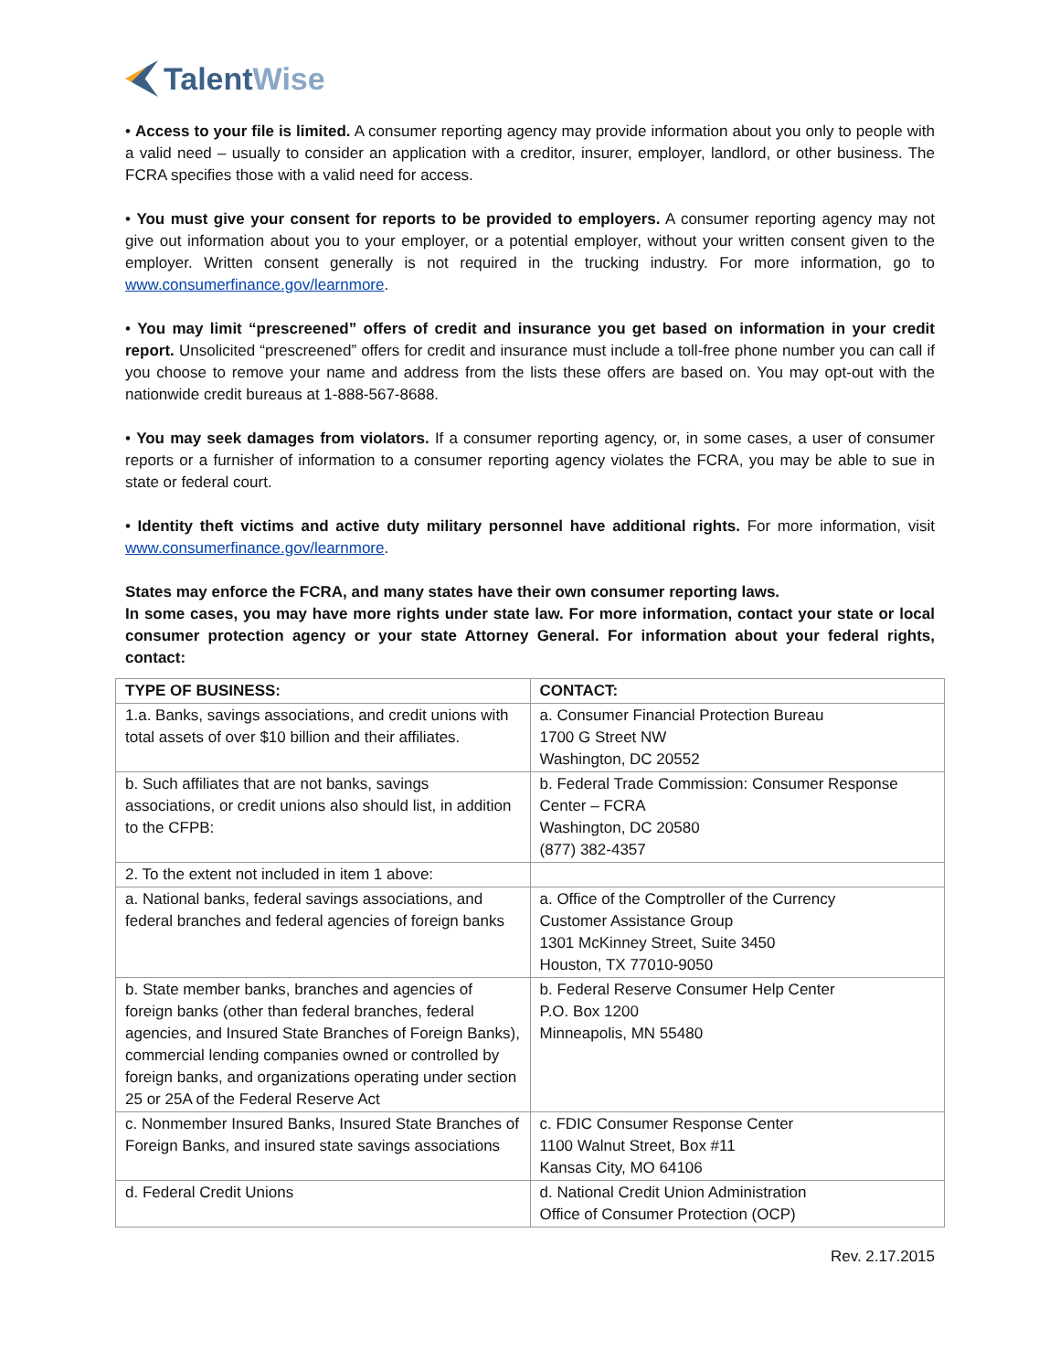TalentWise
• Access to your file is limited. A consumer reporting agency may provide information about you only to people with a valid need – usually to consider an application with a creditor, insurer, employer, landlord, or other business. The FCRA specifies those with a valid need for access.
• You must give your consent for reports to be provided to employers. A consumer reporting agency may not give out information about you to your employer, or a potential employer, without your written consent given to the employer. Written consent generally is not required in the trucking industry. For more information, go to www.consumerfinance.gov/learnmore.
• You may limit “prescreened” offers of credit and insurance you get based on information in your credit report. Unsolicited “prescreened” offers for credit and insurance must include a toll-free phone number you can call if you choose to remove your name and address from the lists these offers are based on. You may opt-out with the nationwide credit bureaus at 1-888-567-8688.
• You may seek damages from violators. If a consumer reporting agency, or, in some cases, a user of consumer reports or a furnisher of information to a consumer reporting agency violates the FCRA, you may be able to sue in state or federal court.
• Identity theft victims and active duty military personnel have additional rights. For more information, visit www.consumerfinance.gov/learnmore.
States may enforce the FCRA, and many states have their own consumer reporting laws.
In some cases, you may have more rights under state law. For more information, contact your state or local consumer protection agency or your state Attorney General. For information about your federal rights, contact:
| TYPE OF BUSINESS: | CONTACT: |
| --- | --- |
| 1.a. Banks, savings associations, and credit unions with total assets of over $10 billion and their affiliates. | a. Consumer Financial Protection Bureau 1700 G Street NW Washington, DC 20552 |
| b. Such affiliates that are not banks, savings associations, or credit unions also should list, in addition to the CFPB: | b. Federal Trade Commission: Consumer Response Center – FCRA Washington, DC 20580 (877) 382-4357 |
| 2. To the extent not included in item 1 above: | |
| a. National banks, federal savings associations, and federal branches and federal agencies of foreign banks | a. Office of the Comptroller of the Currency Customer Assistance Group 1301 McKinney Street, Suite 3450 Houston, TX 77010-9050 |
| b. State member banks, branches and agencies of foreign banks (other than federal branches, federal agencies, and Insured State Branches of Foreign Banks), commercial lending companies owned or controlled by foreign banks, and organizations operating under section 25 or 25A of the Federal Reserve Act | b. Federal Reserve Consumer Help Center P.O. Box 1200 Minneapolis, MN 55480 |
| c. Nonmember Insured Banks, Insured State Branches of Foreign Banks, and insured state savings associations | c. FDIC Consumer Response Center 1100 Walnut Street, Box #11 Kansas City, MO 64106 |
| d. Federal Credit Unions | d. National Credit Union Administration Office of Consumer Protection (OCP) |
Rev. 2.17.2015